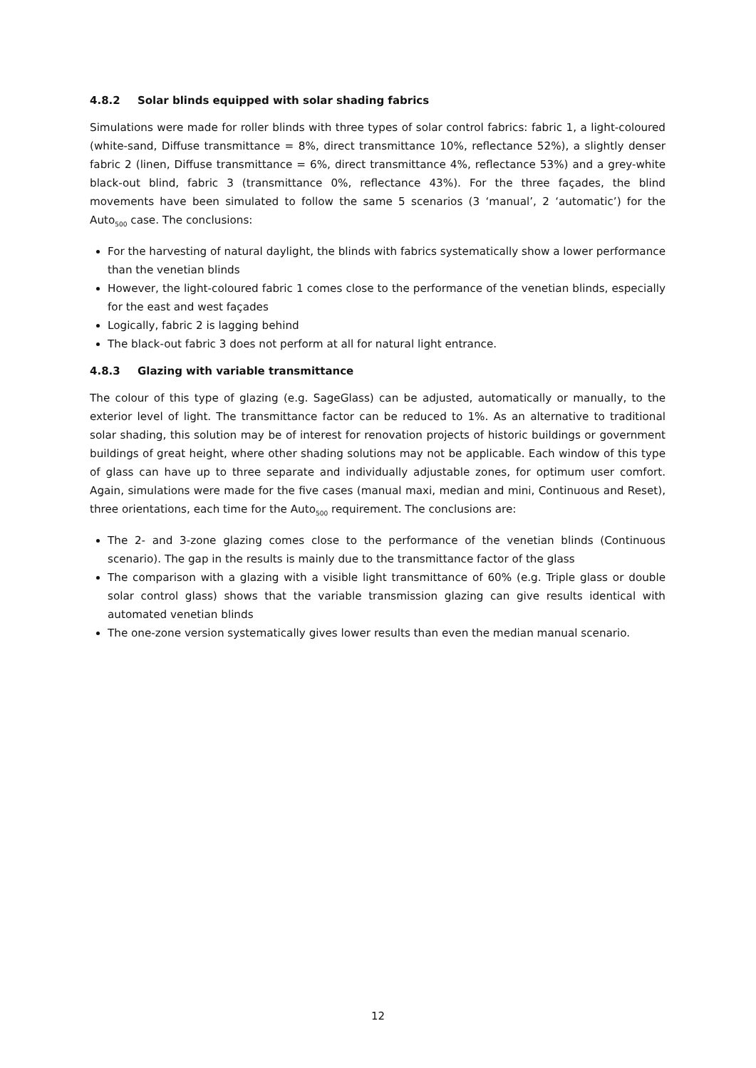4.8.2 Solar blinds equipped with solar shading fabrics
Simulations were made for roller blinds with three types of solar control fabrics: fabric 1, a light-coloured (white-sand, Diffuse transmittance = 8%, direct transmittance 10%, reflectance 52%), a slightly denser fabric 2 (linen, Diffuse transmittance = 6%, direct transmittance 4%, reflectance 53%) and a grey-white black-out blind, fabric 3 (transmittance 0%, reflectance 43%). For the three façades, the blind movements have been simulated to follow the same 5 scenarios (3 ‘manual’, 2 ‘automatic’) for the Auto<sub>500</sub> case. The conclusions:
For the harvesting of natural daylight, the blinds with fabrics systematically show a lower performance than the venetian blinds
However, the light-coloured fabric 1 comes close to the performance of the venetian blinds, especially for the east and west façades
Logically, fabric 2 is lagging behind
The black-out fabric 3 does not perform at all for natural light entrance.
4.8.3 Glazing with variable transmittance
The colour of this type of glazing (e.g. SageGlass) can be adjusted, automatically or manually, to the exterior level of light. The transmittance factor can be reduced to 1%. As an alternative to traditional solar shading, this solution may be of interest for renovation projects of historic buildings or government buildings of great height, where other shading solutions may not be applicable. Each window of this type of glass can have up to three separate and individually adjustable zones, for optimum user comfort. Again, simulations were made for the five cases (manual maxi, median and mini, Continuous and Reset), three orientations, each time for the Auto<sub>500</sub> requirement. The conclusions are:
The 2- and 3-zone glazing comes close to the performance of the venetian blinds (Continuous scenario). The gap in the results is mainly due to the transmittance factor of the glass
The comparison with a glazing with a visible light transmittance of 60% (e.g. Triple glass or double solar control glass) shows that the variable transmission glazing can give results identical with automated venetian blinds
The one-zone version systematically gives lower results than even the median manual scenario.
12